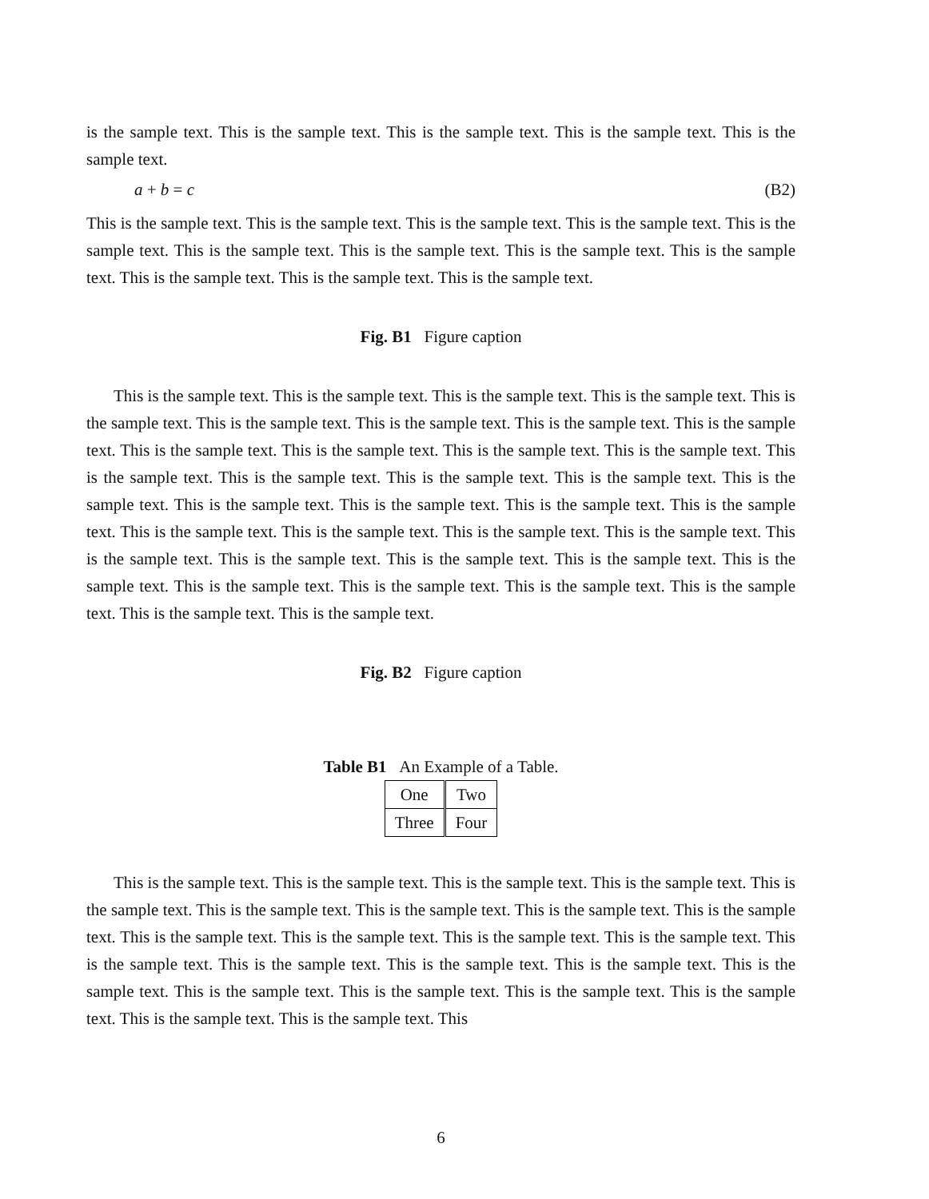is the sample text. This is the sample text. This is the sample text. This is the sample text. This is the sample text.
a + b = c (B2)
This is the sample text. This is the sample text. This is the sample text. This is the sample text. This is the sample text. This is the sample text. This is the sample text. This is the sample text. This is the sample text. This is the sample text. This is the sample text. This is the sample text.
Fig. B1 Figure caption
This is the sample text. This is the sample text. This is the sample text. This is the sample text. This is the sample text. This is the sample text. This is the sample text. This is the sample text. This is the sample text. This is the sample text. This is the sample text. This is the sample text. This is the sample text. This is the sample text. This is the sample text. This is the sample text. This is the sample text. This is the sample text. This is the sample text. This is the sample text. This is the sample text. This is the sample text. This is the sample text. This is the sample text. This is the sample text. This is the sample text. This is the sample text. This is the sample text. This is the sample text. This is the sample text. This is the sample text. This is the sample text. This is the sample text. This is the sample text. This is the sample text. This is the sample text. This is the sample text.
Fig. B2 Figure caption
Table B1 An Example of a Table.
| One | Two |
| Three | Four |
This is the sample text. This is the sample text. This is the sample text. This is the sample text. This is the sample text. This is the sample text. This is the sample text. This is the sample text. This is the sample text. This is the sample text. This is the sample text. This is the sample text. This is the sample text. This is the sample text. This is the sample text. This is the sample text. This is the sample text. This is the sample text. This is the sample text. This is the sample text. This is the sample text. This is the sample text. This is the sample text. This is the sample text. This
6